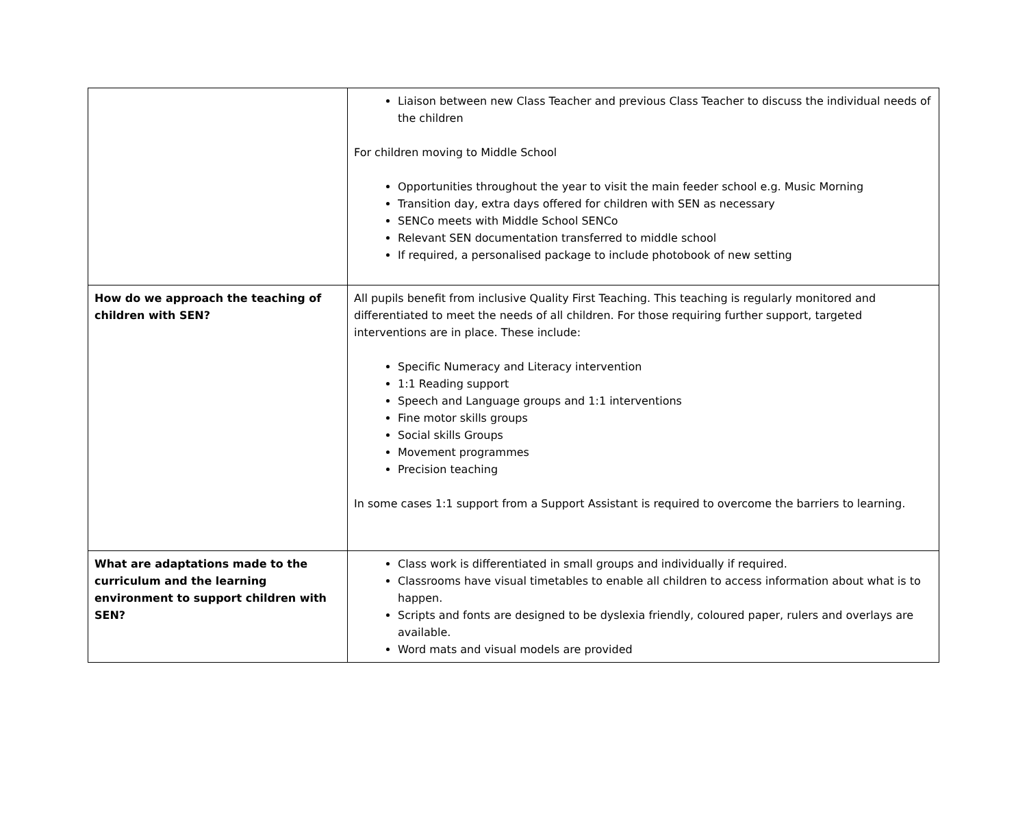| | Liaison between new Class Teacher and previous Class Teacher to discuss the individual needs of the children For children moving to Middle School Opportunities throughout the year to visit the main feeder school e.g. Music Morning Transition day, extra days offered for children with SEN as necessary SENCo meets with Middle School SENCo Relevant SEN documentation transferred to middle school If required, a personalised package to include photobook of new setting |
| How do we approach the teaching of children with SEN? | All pupils benefit from inclusive Quality First Teaching. This teaching is regularly monitored and differentiated to meet the needs of all children. For those requiring further support, targeted interventions are in place. These include: Specific Numeracy and Literacy intervention 1:1 Reading support Speech and Language groups and 1:1 interventions Fine motor skills groups Social skills Groups Movement programmes Precision teaching In some cases 1:1 support from a Support Assistant is required to overcome the barriers to learning. |
| What are adaptations made to the curriculum and the learning environment to support children with SEN? | Class work is differentiated in small groups and individually if required. Classrooms have visual timetables to enable all children to access information about what is to happen. Scripts and fonts are designed to be dyslexia friendly, coloured paper, rulers and overlays are available. Word mats and visual models are provided |